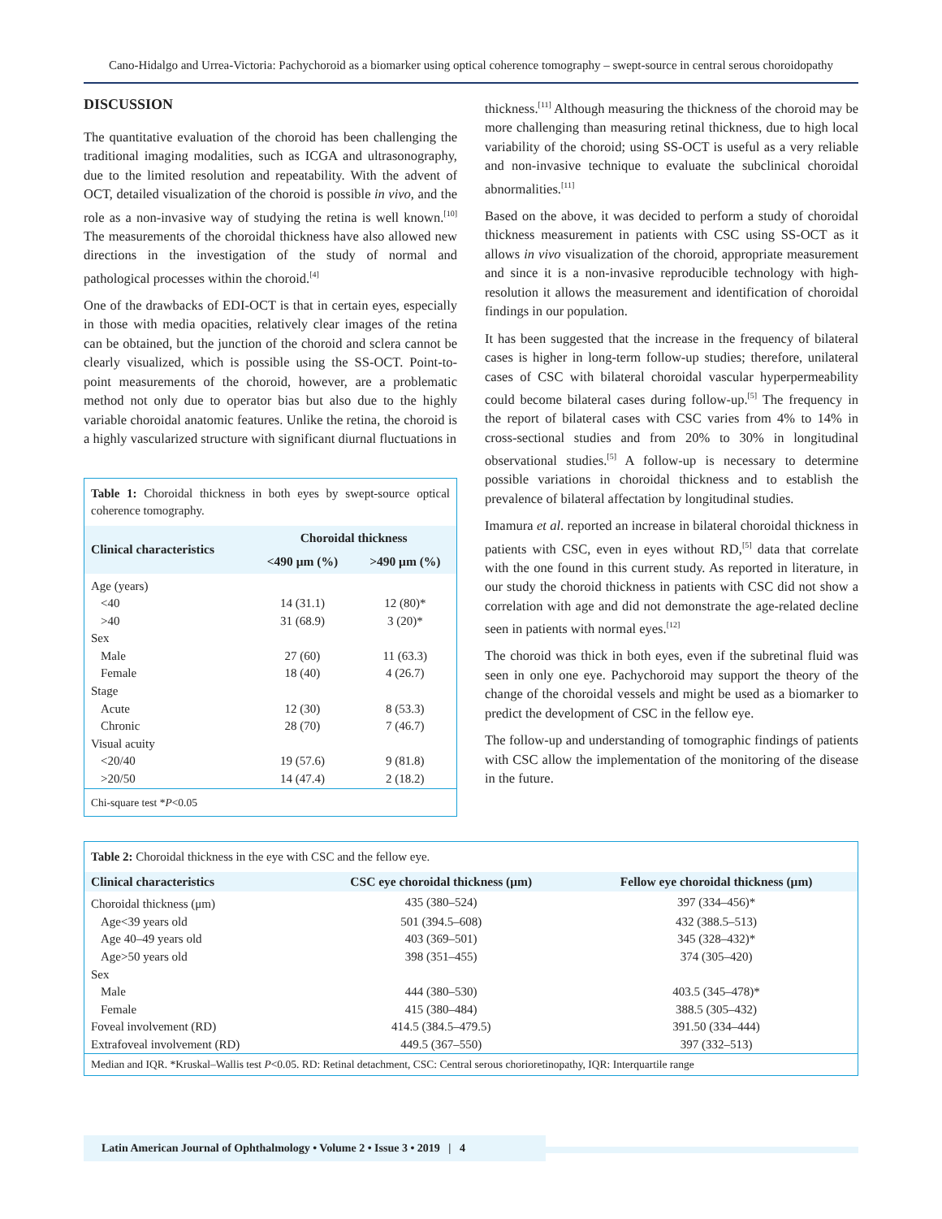Cano-Hidalgo and Urrea-Victoria: Pachychoroid as a biomarker using optical coherence tomography – swept-source in central serous choroidopathy
DISCUSSION
The quantitative evaluation of the choroid has been challenging the traditional imaging modalities, such as ICGA and ultrasonography, due to the limited resolution and repeatability. With the advent of OCT, detailed visualization of the choroid is possible in vivo, and the role as a non-invasive way of studying the retina is well known.<sup>[10]</sup> The measurements of the choroidal thickness have also allowed new directions in the investigation of the study of normal and pathological processes within the choroid.<sup>[4]</sup>
One of the drawbacks of EDI-OCT is that in certain eyes, especially in those with media opacities, relatively clear images of the retina can be obtained, but the junction of the choroid and sclera cannot be clearly visualized, which is possible using the SS-OCT. Point-to-point measurements of the choroid, however, are a problematic method not only due to operator bias but also due to the highly variable choroidal anatomic features. Unlike the retina, the choroid is a highly vascularized structure with significant diurnal fluctuations in
Table 1: Choroidal thickness in both eyes by swept-source optical coherence tomography.
| Clinical characteristics | Choroidal thickness | |
| --- | --- | --- |
| | <490 μm (%) | >490 μm (%) |
| Age (years) | | |
| <40 | 14 (31.1) | 12 (80)* |
| >40 | 31 (68.9) | 3 (20)* |
| Sex | | |
| Male | 27 (60) | 11 (63.3) |
| Female | 18 (40) | 4 (26.7) |
| Stage | | |
| Acute | 12 (30) | 8 (53.3) |
| Chronic | 28 (70) | 7 (46.7) |
| Visual acuity | | |
| <20/40 | 19 (57.6) | 9 (81.8) |
| >20/50 | 14 (47.4) | 2 (18.2) |
Chi-square test *P<0.05
thickness.<sup>[11]</sup> Although measuring the thickness of the choroid may be more challenging than measuring retinal thickness, due to high local variability of the choroid; using SS-OCT is useful as a very reliable and non-invasive technique to evaluate the subclinical choroidal abnormalities.<sup>[11]</sup>
Based on the above, it was decided to perform a study of choroidal thickness measurement in patients with CSC using SS-OCT as it allows in vivo visualization of the choroid, appropriate measurement and since it is a non-invasive reproducible technology with high-resolution it allows the measurement and identification of choroidal findings in our population.
It has been suggested that the increase in the frequency of bilateral cases is higher in long-term follow-up studies; therefore, unilateral cases of CSC with bilateral choroidal vascular hyperpermeability could become bilateral cases during follow-up.<sup>[5]</sup> The frequency in the report of bilateral cases with CSC varies from 4% to 14% in cross-sectional studies and from 20% to 30% in longitudinal observational studies.<sup>[5]</sup> A follow-up is necessary to determine possible variations in choroidal thickness and to establish the prevalence of bilateral affectation by longitudinal studies.
Imamura et al. reported an increase in bilateral choroidal thickness in patients with CSC, even in eyes without RD,<sup>[5]</sup> data that correlate with the one found in this current study. As reported in literature, in our study the choroid thickness in patients with CSC did not show a correlation with age and did not demonstrate the age-related decline seen in patients with normal eyes.<sup>[12]</sup>
The choroid was thick in both eyes, even if the subretinal fluid was seen in only one eye. Pachychoroid may support the theory of the change of the choroidal vessels and might be used as a biomarker to predict the development of CSC in the fellow eye.
The follow-up and understanding of tomographic findings of patients with CSC allow the implementation of the monitoring of the disease in the future.
Table 2: Choroidal thickness in the eye with CSC and the fellow eye.
| Clinical characteristics | CSC eye choroidal thickness (μm) | Fellow eye choroidal thickness (μm) |
| --- | --- | --- |
| Choroidal thickness (μm) | 435 (380–524) | 397 (334–456)* |
| Age<39 years old | 501 (394.5–608) | 432 (388.5–513) |
| Age 40–49 years old | 403 (369–501) | 345 (328–432)* |
| Age>50 years old | 398 (351–455) | 374 (305–420) |
| Sex | | |
| Male | 444 (380–530) | 403.5 (345–478)* |
| Female | 415 (380–484) | 388.5 (305–432) |
| Foveal involvement (RD) | 414.5 (384.5–479.5) | 391.50 (334–444) |
| Extrafoveal involvement (RD) | 449.5 (367–550) | 397 (332–513) |
Median and IQR. *Kruskal–Wallis test P<0.05. RD: Retinal detachment, CSC: Central serous chorioretinopathy, IQR: Interquartile range
Latin American Journal of Ophthalmology • Volume 2 • Issue 3 • 2019 | 4